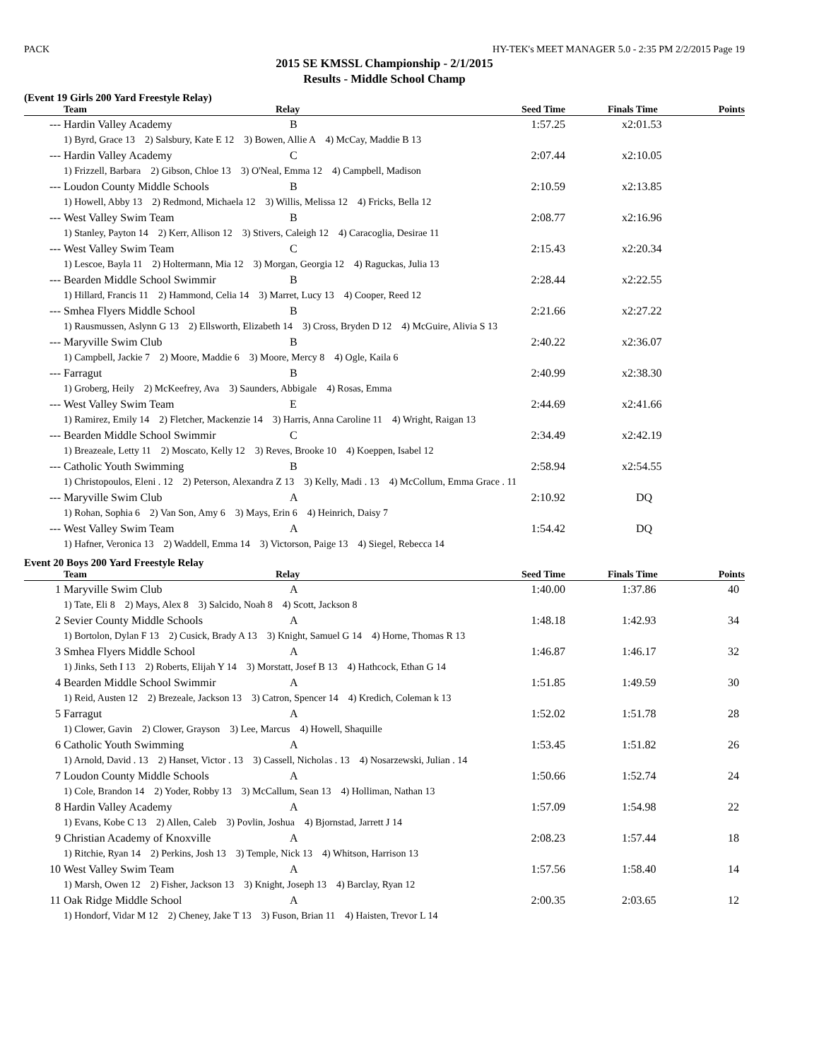PACK HY-TEK's MEET MANAGER 5.0 - 2:35 PM 2/2/2015 Page 19
2015 SE KMSSL Championship - 2/1/2015
Results - Middle School Champ
(Event 19 Girls 200 Yard Freestyle Relay)
| | Team | Relay | Seed Time | Finals Time | Points |
| --- | --- | --- | --- | --- | --- |
| --- | Hardin Valley Academy | B | 1:57.25 | x2:01.53 | |
| | 1) Byrd, Grace 13 2) Salsbury, Kate E 12 3) Bowen, Allie A 4) McCay, Maddie B 13 | | | | |
| --- | Hardin Valley Academy | C | 2:07.44 | x2:10.05 | |
| | 1) Frizzell, Barbara 2) Gibson, Chloe 13 3) O'Neal, Emma 12 4) Campbell, Madison | | | | |
| --- | Loudon County Middle Schools | B | 2:10.59 | x2:13.85 | |
| | 1) Howell, Abby 13 2) Redmond, Michaela 12 3) Willis, Melissa 12 4) Fricks, Bella 12 | | | | |
| --- | West Valley Swim Team | B | 2:08.77 | x2:16.96 | |
| | 1) Stanley, Payton 14 2) Kerr, Allison 12 3) Stivers, Caleigh 12 4) Caracoglia, Desirae 11 | | | | |
| --- | West Valley Swim Team | C | 2:15.43 | x2:20.34 | |
| | 1) Lescoe, Bayla 11 2) Holtermann, Mia 12 3) Morgan, Georgia 12 4) Raguckas, Julia 13 | | | | |
| --- | Bearden Middle School Swimmir | B | 2:28.44 | x2:22.55 | |
| | 1) Hillard, Francis 11 2) Hammond, Celia 14 3) Marret, Lucy 13 4) Cooper, Reed 12 | | | | |
| --- | Smhea Flyers Middle School | B | 2:21.66 | x2:27.22 | |
| | 1) Rausmussen, Aslynn G 13 2) Ellsworth, Elizabeth 14 3) Cross, Bryden D 12 4) McGuire, Alivia S 13 | | | | |
| --- | Maryville Swim Club | B | 2:40.22 | x2:36.07 | |
| | 1) Campbell, Jackie 7 2) Moore, Maddie 6 3) Moore, Mercy 8 4) Ogle, Kaila 6 | | | | |
| --- | Farragut | B | 2:40.99 | x2:38.30 | |
| | 1) Groberg, Heily 2) McKeefrey, Ava 3) Saunders, Abbigale 4) Rosas, Emma | | | | |
| --- | West Valley Swim Team | E | 2:44.69 | x2:41.66 | |
| | 1) Ramirez, Emily 14 2) Fletcher, Mackenzie 14 3) Harris, Anna Caroline 11 4) Wright, Raigan 13 | | | | |
| --- | Bearden Middle School Swimmir | C | 2:34.49 | x2:42.19 | |
| | 1) Breazeale, Letty 11 2) Moscato, Kelly 12 3) Reves, Brooke 10 4) Koeppen, Isabel 12 | | | | |
| --- | Catholic Youth Swimming | B | 2:58.94 | x2:54.55 | |
| | 1) Christopoulos, Eleni . 12 2) Peterson, Alexandra Z 13 3) Kelly, Madi . 13 4) McCollum, Emma Grace . 11 | | | | |
| --- | Maryville Swim Club | A | 2:10.92 | DQ | |
| | 1) Rohan, Sophia 6 2) Van Son, Amy 6 3) Mays, Erin 6 4) Heinrich, Daisy 7 | | | | |
| --- | West Valley Swim Team | A | 1:54.42 | DQ | |
| | 1) Hafner, Veronica 13 2) Waddell, Emma 14 3) Victorson, Paige 13 4) Siegel, Rebecca 14 | | | | |
Event 20 Boys 200 Yard Freestyle Relay
| | Team | Relay | Seed Time | Finals Time | Points |
| --- | --- | --- | --- | --- | --- |
| 1 | Maryville Swim Club | A | 1:40.00 | 1:37.86 | 40 |
| | 1) Tate, Eli 8 2) Mays, Alex 8 3) Salcido, Noah 8 4) Scott, Jackson 8 | | | | |
| 2 | Sevier County Middle Schools | A | 1:48.18 | 1:42.93 | 34 |
| | 1) Bortolon, Dylan F 13 2) Cusick, Brady A 13 3) Knight, Samuel G 14 4) Horne, Thomas R 13 | | | | |
| 3 | Smhea Flyers Middle School | A | 1:46.87 | 1:46.17 | 32 |
| | 1) Jinks, Seth I 13 2) Roberts, Elijah Y 14 3) Morstatt, Josef B 13 4) Hathcock, Ethan G 14 | | | | |
| 4 | Bearden Middle School Swimmir | A | 1:51.85 | 1:49.59 | 30 |
| | 1) Reid, Austen 12 2) Brezeale, Jackson 13 3) Catron, Spencer 14 4) Kredich, Coleman k 13 | | | | |
| 5 | Farragut | A | 1:52.02 | 1:51.78 | 28 |
| | 1) Clower, Gavin 2) Clower, Grayson 3) Lee, Marcus 4) Howell, Shaquille | | | | |
| 6 | Catholic Youth Swimming | A | 1:53.45 | 1:51.82 | 26 |
| | 1) Arnold, David . 13 2) Hanset, Victor . 13 3) Cassell, Nicholas . 13 4) Nosarzewski, Julian . 14 | | | | |
| 7 | Loudon County Middle Schools | A | 1:50.66 | 1:52.74 | 24 |
| | 1) Cole, Brandon 14 2) Yoder, Robby 13 3) McCallum, Sean 13 4) Holliman, Nathan 13 | | | | |
| 8 | Hardin Valley Academy | A | 1:57.09 | 1:54.98 | 22 |
| | 1) Evans, Kobe C 13 2) Allen, Caleb 3) Povlin, Joshua 4) Bjornstad, Jarrett J 14 | | | | |
| 9 | Christian Academy of Knoxville | A | 2:08.23 | 1:57.44 | 18 |
| | 1) Ritchie, Ryan 14 2) Perkins, Josh 13 3) Temple, Nick 13 4) Whitson, Harrison 13 | | | | |
| 10 | West Valley Swim Team | A | 1:57.56 | 1:58.40 | 14 |
| | 1) Marsh, Owen 12 2) Fisher, Jackson 13 3) Knight, Joseph 13 4) Barclay, Ryan 12 | | | | |
| 11 | Oak Ridge Middle School | A | 2:00.35 | 2:03.65 | 12 |
| | 1) Hondorf, Vidar M 12 2) Cheney, Jake T 13 3) Fuson, Brian 11 4) Haisten, Trevor L 14 | | | | |